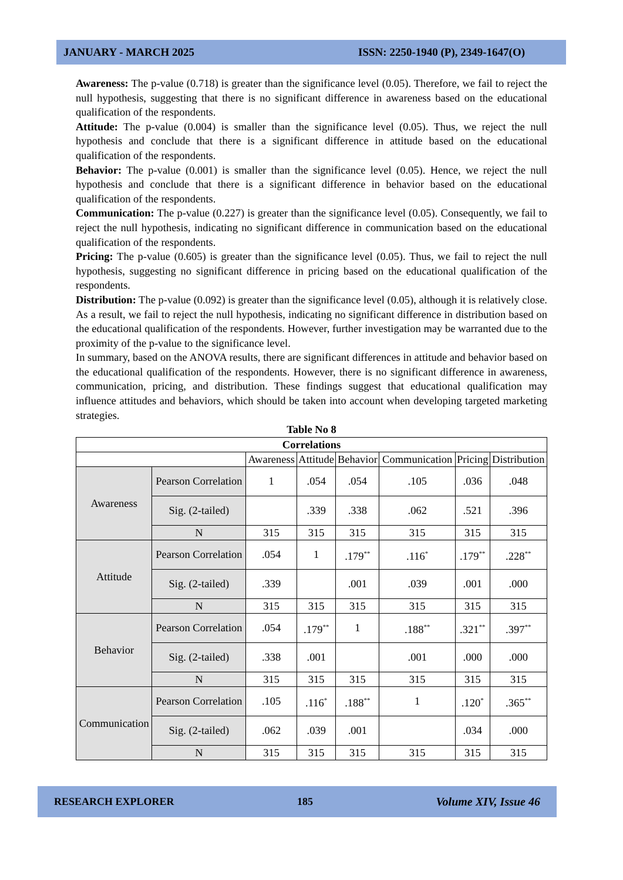JANUARY - MARCH 2025 ISSN: 2250-1940 (P), 2349-1647(O)
Awareness: The p-value (0.718) is greater than the significance level (0.05). Therefore, we fail to reject the null hypothesis, suggesting that there is no significant difference in awareness based on the educational qualification of the respondents.
Attitude: The p-value (0.004) is smaller than the significance level (0.05). Thus, we reject the null hypothesis and conclude that there is a significant difference in attitude based on the educational qualification of the respondents.
Behavior: The p-value (0.001) is smaller than the significance level (0.05). Hence, we reject the null hypothesis and conclude that there is a significant difference in behavior based on the educational qualification of the respondents.
Communication: The p-value (0.227) is greater than the significance level (0.05). Consequently, we fail to reject the null hypothesis, indicating no significant difference in communication based on the educational qualification of the respondents.
Pricing: The p-value (0.605) is greater than the significance level (0.05). Thus, we fail to reject the null hypothesis, suggesting no significant difference in pricing based on the educational qualification of the respondents.
Distribution: The p-value (0.092) is greater than the significance level (0.05), although it is relatively close. As a result, we fail to reject the null hypothesis, indicating no significant difference in distribution based on the educational qualification of the respondents. However, further investigation may be warranted due to the proximity of the p-value to the significance level.
In summary, based on the ANOVA results, there are significant differences in attitude and behavior based on the educational qualification of the respondents. However, there is no significant difference in awareness, communication, pricing, and distribution. These findings suggest that educational qualification may influence attitudes and behaviors, which should be taken into account when developing targeted marketing strategies.
Table No 8
| Correlations | | | | | | | |
| --- | --- | --- | --- | --- | --- | --- | --- |
| | | Awareness | Attitude | Behavior | Communication | Pricing | Distribution |
| Awareness | Pearson Correlation | 1 | .054 | .054 | .105 | .036 | .048 |
| | Sig. (2-tailed) | | .339 | .338 | .062 | .521 | .396 |
| | N | 315 | 315 | 315 | 315 | 315 | 315 |
| Attitude | Pearson Correlation | .054 | 1 | .179<sup>**</sup> | .116<sup>*</sup> | .179<sup>**</sup> | .228<sup>**</sup> |
| | Sig. (2-tailed) | .339 | | .001 | .039 | .001 | .000 |
| | N | 315 | 315 | 315 | 315 | 315 | 315 |
| Behavior | Pearson Correlation | .054 | .179<sup>**</sup> | 1 | .188<sup>**</sup> | .321<sup>**</sup> | .397<sup>**</sup> |
| | Sig. (2-tailed) | .338 | .001 | | .001 | .000 | .000 |
| | N | 315 | 315 | 315 | 315 | 315 | 315 |
| Communication | Pearson Correlation | .105 | .116<sup>*</sup> | .188<sup>**</sup> | 1 | .120<sup>*</sup> | .365<sup>**</sup> |
| | Sig. (2-tailed) | .062 | .039 | .001 | | .034 | .000 |
| | N | 315 | 315 | 315 | 315 | 315 | 315 |
RESEARCH EXPLORER 185 Volume XIV, Issue 46